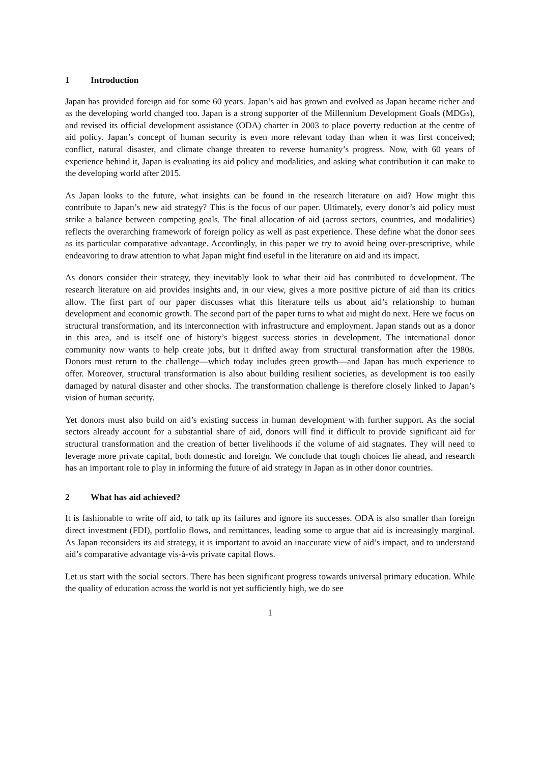1 Introduction
Japan has provided foreign aid for some 60 years. Japan’s aid has grown and evolved as Japan became richer and as the developing world changed too. Japan is a strong supporter of the Millennium Development Goals (MDGs), and revised its official development assistance (ODA) charter in 2003 to place poverty reduction at the centre of aid policy. Japan’s concept of human security is even more relevant today than when it was first conceived; conflict, natural disaster, and climate change threaten to reverse humanity’s progress. Now, with 60 years of experience behind it, Japan is evaluating its aid policy and modalities, and asking what contribution it can make to the developing world after 2015.
As Japan looks to the future, what insights can be found in the research literature on aid? How might this contribute to Japan’s new aid strategy? This is the focus of our paper. Ultimately, every donor’s aid policy must strike a balance between competing goals. The final allocation of aid (across sectors, countries, and modalities) reflects the overarching framework of foreign policy as well as past experience. These define what the donor sees as its particular comparative advantage. Accordingly, in this paper we try to avoid being over-prescriptive, while endeavoring to draw attention to what Japan might find useful in the literature on aid and its impact.
As donors consider their strategy, they inevitably look to what their aid has contributed to development. The research literature on aid provides insights and, in our view, gives a more positive picture of aid than its critics allow. The first part of our paper discusses what this literature tells us about aid’s relationship to human development and economic growth. The second part of the paper turns to what aid might do next. Here we focus on structural transformation, and its interconnection with infrastructure and employment. Japan stands out as a donor in this area, and is itself one of history’s biggest success stories in development. The international donor community now wants to help create jobs, but it drifted away from structural transformation after the 1980s. Donors must return to the challenge—which today includes green growth—and Japan has much experience to offer. Moreover, structural transformation is also about building resilient societies, as development is too easily damaged by natural disaster and other shocks. The transformation challenge is therefore closely linked to Japan’s vision of human security.
Yet donors must also build on aid’s existing success in human development with further support. As the social sectors already account for a substantial share of aid, donors will find it difficult to provide significant aid for structural transformation and the creation of better livelihoods if the volume of aid stagnates. They will need to leverage more private capital, both domestic and foreign. We conclude that tough choices lie ahead, and research has an important role to play in informing the future of aid strategy in Japan as in other donor countries.
2 What has aid achieved?
It is fashionable to write off aid, to talk up its failures and ignore its successes. ODA is also smaller than foreign direct investment (FDI), portfolio flows, and remittances, leading some to argue that aid is increasingly marginal. As Japan reconsiders its aid strategy, it is important to avoid an inaccurate view of aid’s impact, and to understand aid’s comparative advantage vis-à-vis private capital flows.
Let us start with the social sectors. There has been significant progress towards universal primary education. While the quality of education across the world is not yet sufficiently high, we do see
1